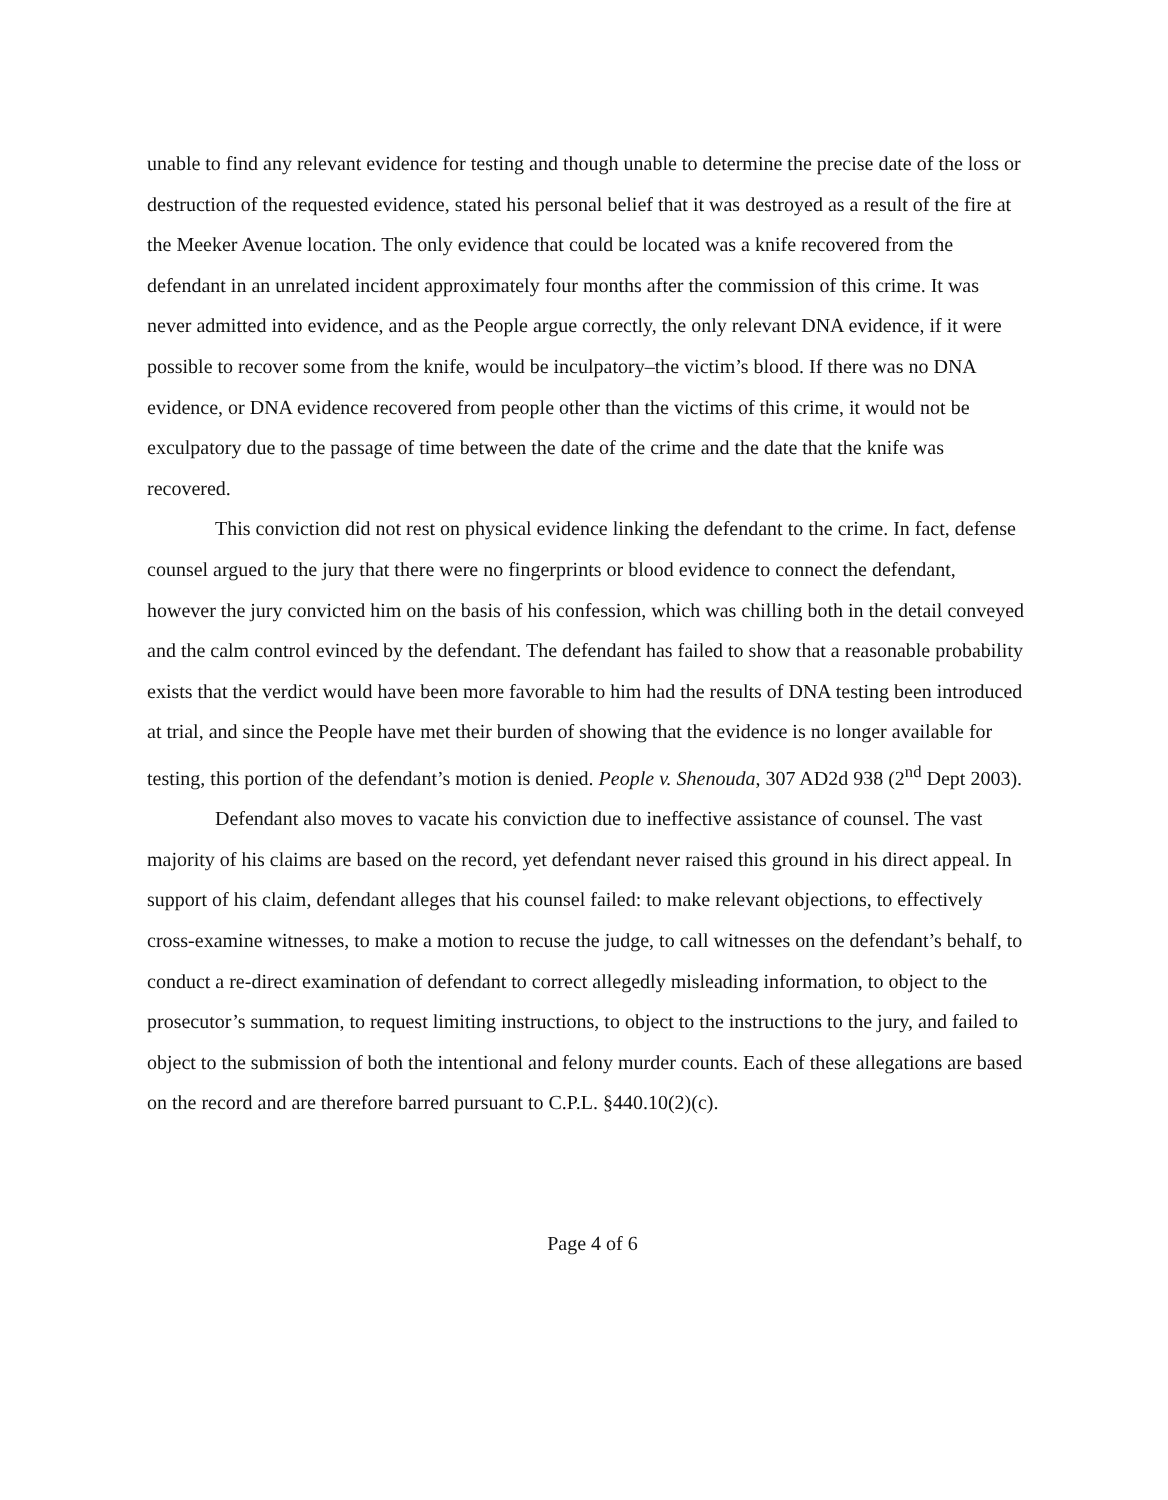unable to find any relevant evidence for testing and though unable to determine the precise date of the loss or destruction of the requested evidence, stated his personal belief that it was destroyed as a result of the fire at the Meeker Avenue location. The only evidence that could be located was a knife recovered from the defendant in an unrelated incident approximately four months after the commission of this crime. It was never admitted into evidence, and as the People argue correctly, the only relevant DNA evidence, if it were possible to recover some from the knife, would be inculpatory–the victim’s blood. If there was no DNA evidence, or DNA evidence recovered from people other than the victims of this crime, it would not be exculpatory due to the passage of time between the date of the crime and the date that the knife was recovered.
This conviction did not rest on physical evidence linking the defendant to the crime. In fact, defense counsel argued to the jury that there were no fingerprints or blood evidence to connect the defendant, however the jury convicted him on the basis of his confession, which was chilling both in the detail conveyed and the calm control evinced by the defendant. The defendant has failed to show that a reasonable probability exists that the verdict would have been more favorable to him had the results of DNA testing been introduced at trial, and since the People have met their burden of showing that the evidence is no longer available for testing, this portion of the defendant’s motion is denied. People v. Shenouda, 307 AD2d 938 (2<sup>nd</sup> Dept 2003).
Defendant also moves to vacate his conviction due to ineffective assistance of counsel. The vast majority of his claims are based on the record, yet defendant never raised this ground in his direct appeal. In support of his claim, defendant alleges that his counsel failed: to make relevant objections, to effectively cross-examine witnesses, to make a motion to recuse the judge, to call witnesses on the defendant’s behalf, to conduct a re-direct examination of defendant to correct allegedly misleading information, to object to the prosecutor’s summation, to request limiting instructions, to object to the instructions to the jury, and failed to object to the submission of both the intentional and felony murder counts. Each of these allegations are based on the record and are therefore barred pursuant to C.P.L. §440.10(2)(c).
Page 4 of 6